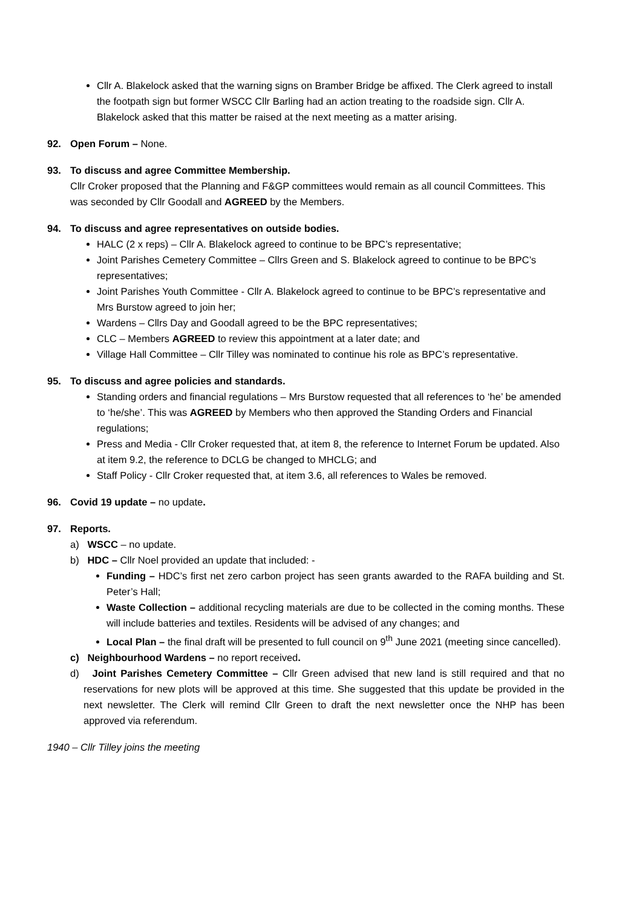Cllr A. Blakelock asked that the warning signs on Bramber Bridge be affixed. The Clerk agreed to install the footpath sign but former WSCC Cllr Barling had an action treating to the roadside sign. Cllr A. Blakelock asked that this matter be raised at the next meeting as a matter arising.
92. Open Forum – None.
93. To discuss and agree Committee Membership.
Cllr Croker proposed that the Planning and F&GP committees would remain as all council Committees. This was seconded by Cllr Goodall and AGREED by the Members.
94. To discuss and agree representatives on outside bodies.
HALC (2 x reps) – Cllr A. Blakelock agreed to continue to be BPC’s representative;
Joint Parishes Cemetery Committee – Cllrs Green and S. Blakelock agreed to continue to be BPC’s representatives;
Joint Parishes Youth Committee - Cllr A. Blakelock agreed to continue to be BPC’s representative and Mrs Burstow agreed to join her;
Wardens – Cllrs Day and Goodall agreed to be the BPC representatives;
CLC – Members AGREED to review this appointment at a later date; and
Village Hall Committee – Cllr Tilley was nominated to continue his role as BPC’s representative.
95. To discuss and agree policies and standards.
Standing orders and financial regulations – Mrs Burstow requested that all references to ‘he’ be amended to ‘he/she’. This was AGREED by Members who then approved the Standing Orders and Financial regulations;
Press and Media - Cllr Croker requested that, at item 8, the reference to Internet Forum be updated. Also at item 9.2, the reference to DCLG be changed to MHCLG; and
Staff Policy - Cllr Croker requested that, at item 3.6, all references to Wales be removed.
96. Covid 19 update – no update.
97. Reports.
a) WSCC – no update.
b) HDC – Cllr Noel provided an update that included: -
Funding – HDC’s first net zero carbon project has seen grants awarded to the RAFA building and St. Peter’s Hall;
Waste Collection – additional recycling materials are due to be collected in the coming months. These will include batteries and textiles. Residents will be advised of any changes; and
Local Plan – the final draft will be presented to full council on 9<sup>th</sup> June 2021 (meeting since cancelled).
c) Neighbourhood Wardens – no report received.
d) Joint Parishes Cemetery Committee – Cllr Green advised that new land is still required and that no reservations for new plots will be approved at this time. She suggested that this update be provided in the next newsletter. The Clerk will remind Cllr Green to draft the next newsletter once the NHP has been approved via referendum.
1940 – Cllr Tilley joins the meeting